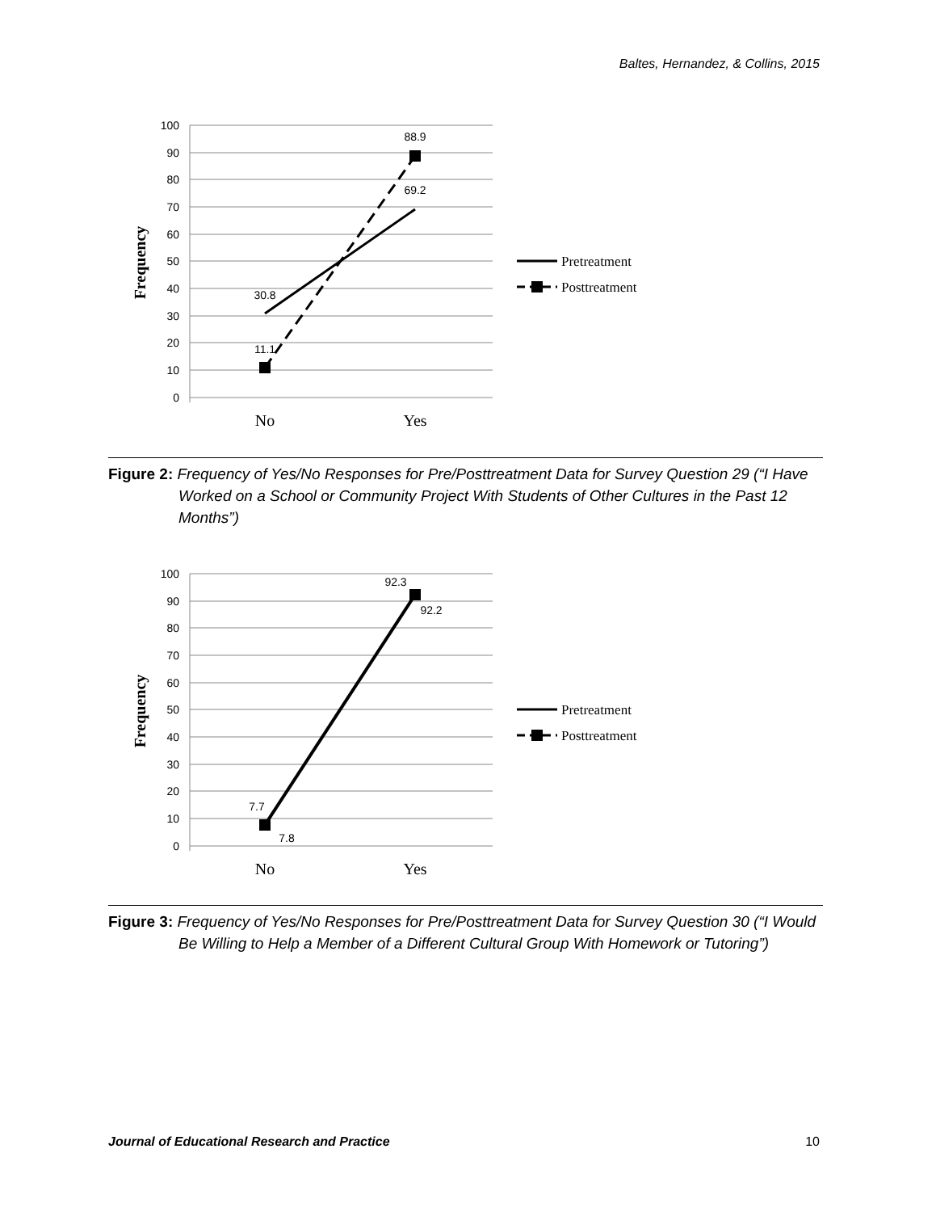Baltes, Hernandez, & Collins, 2015
100
90
80
70
60
50
40
30
20
10
0
Frequency
30.8
11.1
69.2
88.9
No
Yes
Pretreatment
Posttreatment
Figure 2: Frequency of Yes/No Responses for Pre/Posttreatment Data for Survey Question 29 (“I Have Worked on a School or Community Project With Students of Other Cultures in the Past 12 Months”)
100
90
80
70
60
50
40
30
20
10
0
Frequency
7.7
7.8
92.3
92.2
No
Yes
Pretreatment
Posttreatment
Figure 3: Frequency of Yes/No Responses for Pre/Posttreatment Data for Survey Question 30 (“I Would Be Willing to Help a Member of a Different Cultural Group With Homework or Tutoring”)
Journal of Educational Research and Practice 10